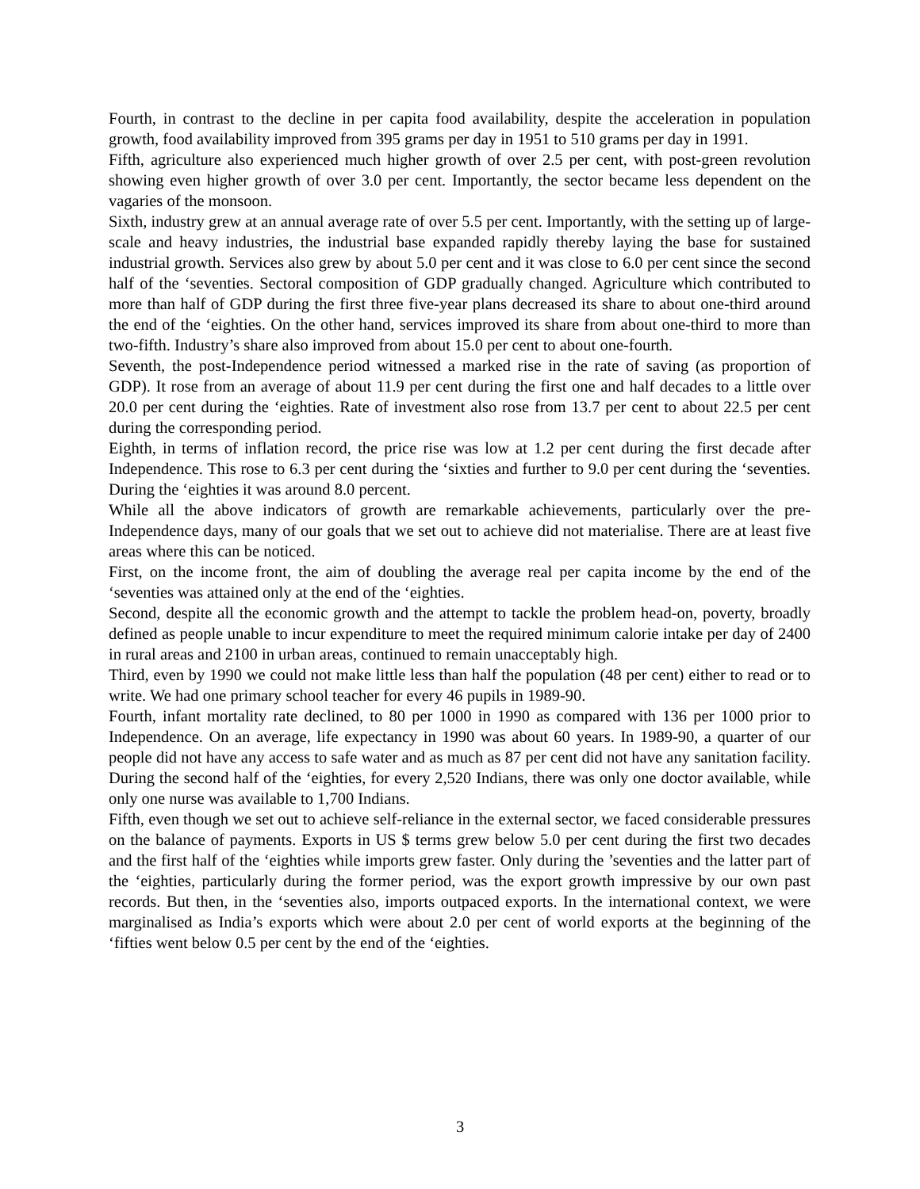Fourth, in contrast to the decline in per capita food availability, despite the acceleration in population growth, food availability improved from 395 grams per day in 1951 to 510 grams per day in 1991.
Fifth, agriculture also experienced much higher growth of over 2.5 per cent, with post-green revolution showing even higher growth of over 3.0 per cent. Importantly, the sector became less dependent on the vagaries of the monsoon.
Sixth, industry grew at an annual average rate of over 5.5 per cent. Importantly, with the setting up of large-scale and heavy industries, the industrial base expanded rapidly thereby laying the base for sustained industrial growth. Services also grew by about 5.0 per cent and it was close to 6.0 per cent since the second half of the ‘seventies. Sectoral composition of GDP gradually changed. Agriculture which contributed to more than half of GDP during the first three five-year plans decreased its share to about one-third around the end of the ‘eighties. On the other hand, services improved its share from about one-third to more than two-fifth. Industry’s share also improved from about 15.0 per cent to about one-fourth.
Seventh, the post-Independence period witnessed a marked rise in the rate of saving (as proportion of GDP). It rose from an average of about 11.9 per cent during the first one and half decades to a little over 20.0 per cent during the ‘eighties. Rate of investment also rose from 13.7 per cent to about 22.5 per cent during the corresponding period.
Eighth, in terms of inflation record, the price rise was low at 1.2 per cent during the first decade after Independence. This rose to 6.3 per cent during the ‘sixties and further to 9.0 per cent during the ‘seventies. During the ‘eighties it was around 8.0 percent.
While all the above indicators of growth are remarkable achievements, particularly over the pre-Independence days, many of our goals that we set out to achieve did not materialise. There are at least five areas where this can be noticed.
First, on the income front, the aim of doubling the average real per capita income by the end of the ‘seventies was attained only at the end of the ‘eighties.
Second, despite all the economic growth and the attempt to tackle the problem head-on, poverty, broadly defined as people unable to incur expenditure to meet the required minimum calorie intake per day of 2400 in rural areas and 2100 in urban areas, continued to remain unacceptably high.
Third, even by 1990 we could not make little less than half the population (48 per cent) either to read or to write. We had one primary school teacher for every 46 pupils in 1989-90.
Fourth, infant mortality rate declined, to 80 per 1000 in 1990 as compared with 136 per 1000 prior to Independence. On an average, life expectancy in 1990 was about 60 years. In 1989-90, a quarter of our people did not have any access to safe water and as much as 87 per cent did not have any sanitation facility. During the second half of the ‘eighties, for every 2,520 Indians, there was only one doctor available, while only one nurse was available to 1,700 Indians.
Fifth, even though we set out to achieve self-reliance in the external sector, we faced considerable pressures on the balance of payments. Exports in US $ terms grew below 5.0 per cent during the first two decades and the first half of the ‘eighties while imports grew faster. Only during the ’seventies and the latter part of the ‘eighties, particularly during the former period, was the export growth impressive by our own past records. But then, in the ‘seventies also, imports outpaced exports. In the international context, we were marginalised as India’s exports which were about 2.0 per cent of world exports at the beginning of the ‘fifties went below 0.5 per cent by the end of the ‘eighties.
3